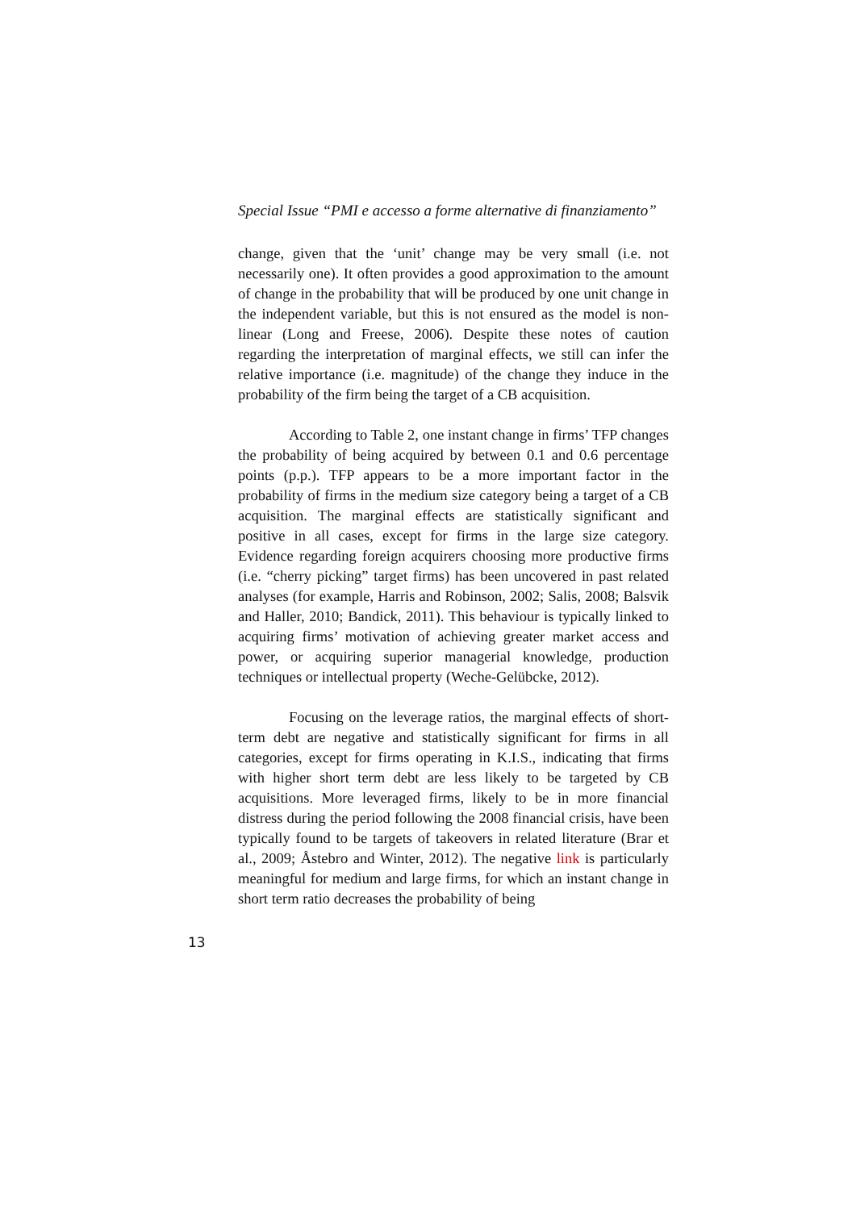Special Issue “PMI e accesso a forme alternative di finanziamento”
change, given that the ‘unit’ change may be very small (i.e. not necessarily one). It often provides a good approximation to the amount of change in the probability that will be produced by one unit change in the independent variable, but this is not ensured as the model is non-linear (Long and Freese, 2006). Despite these notes of caution regarding the interpretation of marginal effects, we still can infer the relative importance (i.e. magnitude) of the change they induce in the probability of the firm being the target of a CB acquisition.
According to Table 2, one instant change in firms’ TFP changes the probability of being acquired by between 0.1 and 0.6 percentage points (p.p.). TFP appears to be a more important factor in the probability of firms in the medium size category being a target of a CB acquisition. The marginal effects are statistically significant and positive in all cases, except for firms in the large size category. Evidence regarding foreign acquirers choosing more productive firms (i.e. “cherry picking” target firms) has been uncovered in past related analyses (for example, Harris and Robinson, 2002; Salis, 2008; Balsvik and Haller, 2010; Bandick, 2011). This behaviour is typically linked to acquiring firms’ motivation of achieving greater market access and power, or acquiring superior managerial knowledge, production techniques or intellectual property (Weche-Gelübcke, 2012).
Focusing on the leverage ratios, the marginal effects of short-term debt are negative and statistically significant for firms in all categories, except for firms operating in K.I.S., indicating that firms with higher short term debt are less likely to be targeted by CB acquisitions. More leveraged firms, likely to be in more financial distress during the period following the 2008 financial crisis, have been typically found to be targets of takeovers in related literature (Brar et al., 2009; Åstebro and Winter, 2012). The negative link is particularly meaningful for medium and large firms, for which an instant change in short term ratio decreases the probability of being
13